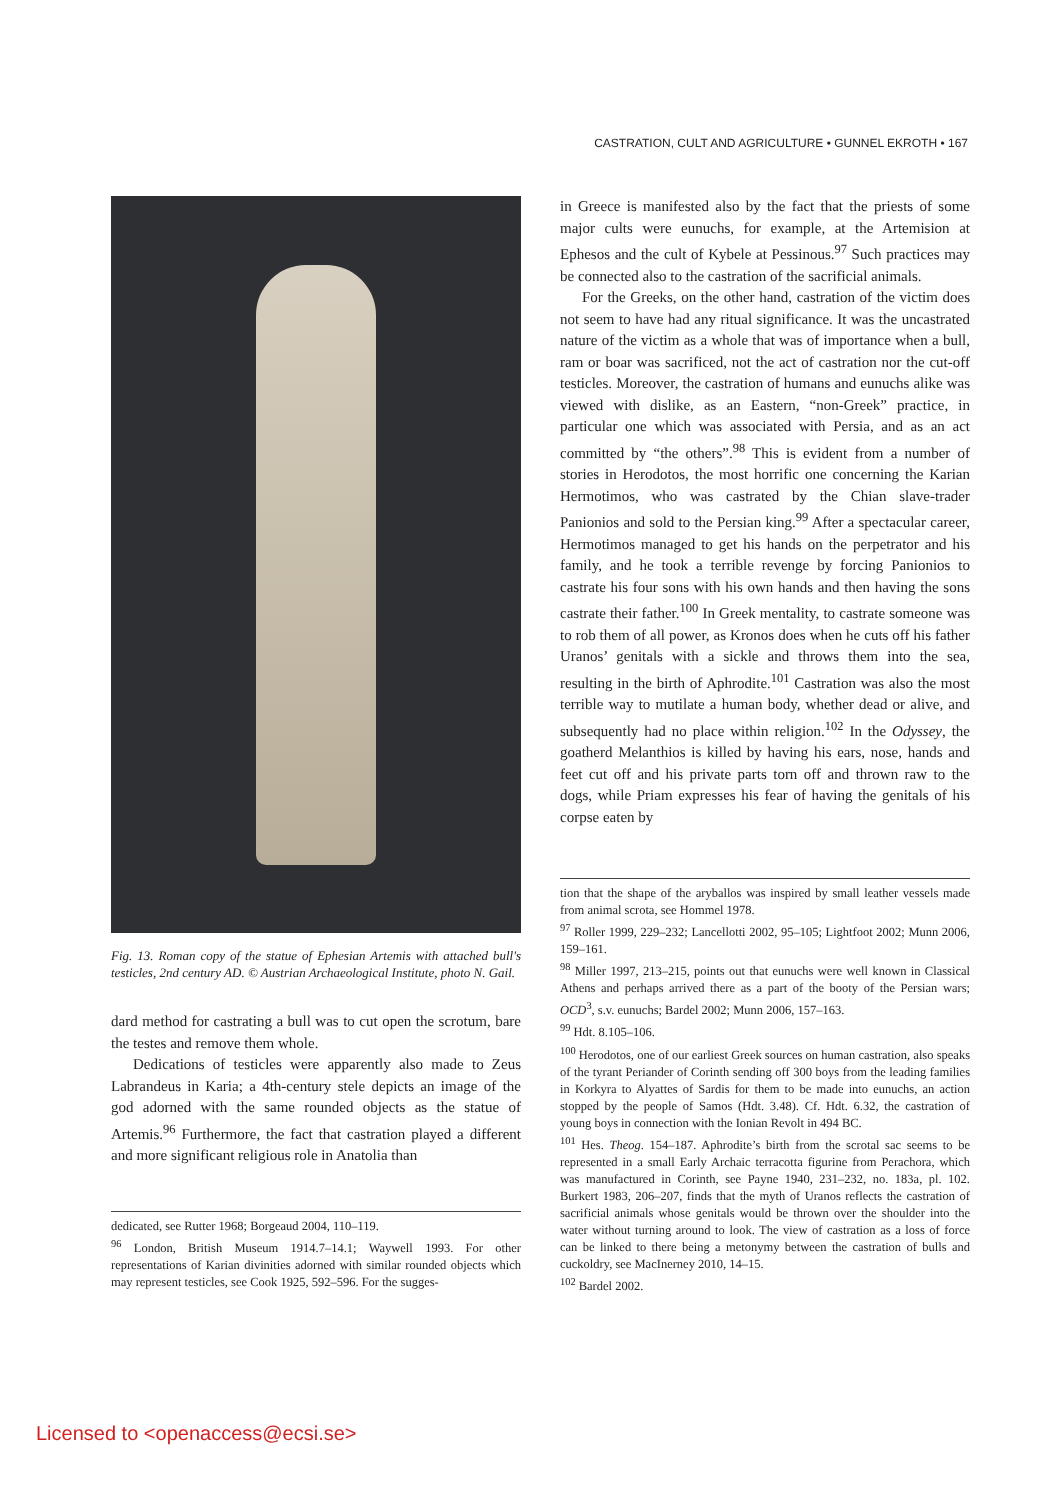CASTRATION, CULT AND AGRICULTURE • GUNNEL EKROTH • 167
Fig. 13. Roman copy of the statue of Ephesian Artemis with attached bull's testicles, 2nd century AD. © Austrian Archaeological Institute, photo N. Gail.
dard method for castrating a bull was to cut open the scrotum, bare the testes and remove them whole.
Dedications of testicles were apparently also made to Zeus Labrandeus in Karia; a 4th-century stele depicts an image of the god adorned with the same rounded objects as the statue of Artemis.<sup>96</sup> Furthermore, the fact that castration played a different and more significant religious role in Anatolia than
dedicated, see Rutter 1968; Borgeaud 2004, 110–119.
<sup>96</sup> London, British Museum 1914.7–14.1; Waywell 1993. For other representations of Karian divinities adorned with similar rounded objects which may represent testicles, see Cook 1925, 592–596. For the sugges-
in Greece is manifested also by the fact that the priests of some major cults were eunuchs, for example, at the Artemision at Ephesos and the cult of Kybele at Pessinous.<sup>97</sup> Such practices may be connected also to the castration of the sacrificial animals.
For the Greeks, on the other hand, castration of the victim does not seem to have had any ritual significance. It was the uncastrated nature of the victim as a whole that was of importance when a bull, ram or boar was sacrificed, not the act of castration nor the cut-off testicles. Moreover, the castration of humans and eunuchs alike was viewed with dislike, as an Eastern, “non-Greek” practice, in particular one which was associated with Persia, and as an act committed by “the others”.<sup>98</sup> This is evident from a number of stories in Herodotos, the most horrific one concerning the Karian Hermotimos, who was castrated by the Chian slave-trader Panionios and sold to the Persian king.<sup>99</sup> After a spectacular career, Hermotimos managed to get his hands on the perpetrator and his family, and he took a terrible revenge by forcing Panionios to castrate his four sons with his own hands and then having the sons castrate their father.<sup>100</sup> In Greek mentality, to castrate someone was to rob them of all power, as Kronos does when he cuts off his father Uranos’ genitals with a sickle and throws them into the sea, resulting in the birth of Aphrodite.<sup>101</sup> Castration was also the most terrible way to mutilate a human body, whether dead or alive, and subsequently had no place within religion.<sup>102</sup> In the Odyssey, the goatherd Melanthios is killed by having his ears, nose, hands and feet cut off and his private parts torn off and thrown raw to the dogs, while Priam expresses his fear of having the genitals of his corpse eaten by
tion that the shape of the aryballos was inspired by small leather vessels made from animal scrota, see Hommel 1978.
<sup>97</sup> Roller 1999, 229–232; Lancellotti 2002, 95–105; Lightfoot 2002; Munn 2006, 159–161.
<sup>98</sup> Miller 1997, 213–215, points out that eunuchs were well known in Classical Athens and perhaps arrived there as a part of the booty of the Persian wars; OCD<sup>3</sup>, s.v. eunuchs; Bardel 2002; Munn 2006, 157–163.
<sup>99</sup> Hdt. 8.105–106.
<sup>100</sup> Herodotos, one of our earliest Greek sources on human castration, also speaks of the tyrant Periander of Corinth sending off 300 boys from the leading families in Korkyra to Alyattes of Sardis for them to be made into eunuchs, an action stopped by the people of Samos (Hdt. 3.48). Cf. Hdt. 6.32, the castration of young boys in connection with the Ionian Revolt in 494 BC.
<sup>101</sup> Hes. Theog. 154–187. Aphrodite’s birth from the scrotal sac seems to be represented in a small Early Archaic terracotta figurine from Perachora, which was manufactured in Corinth, see Payne 1940, 231–232, no. 183a, pl. 102. Burkert 1983, 206–207, finds that the myth of Uranos reflects the castration of sacrificial animals whose genitals would be thrown over the shoulder into the water without turning around to look. The view of castration as a loss of force can be linked to there being a metonymy between the castration of bulls and cuckoldry, see MacInerney 2010, 14–15.
<sup>102</sup> Bardel 2002.
Licensed to <openaccess@ecsi.se>